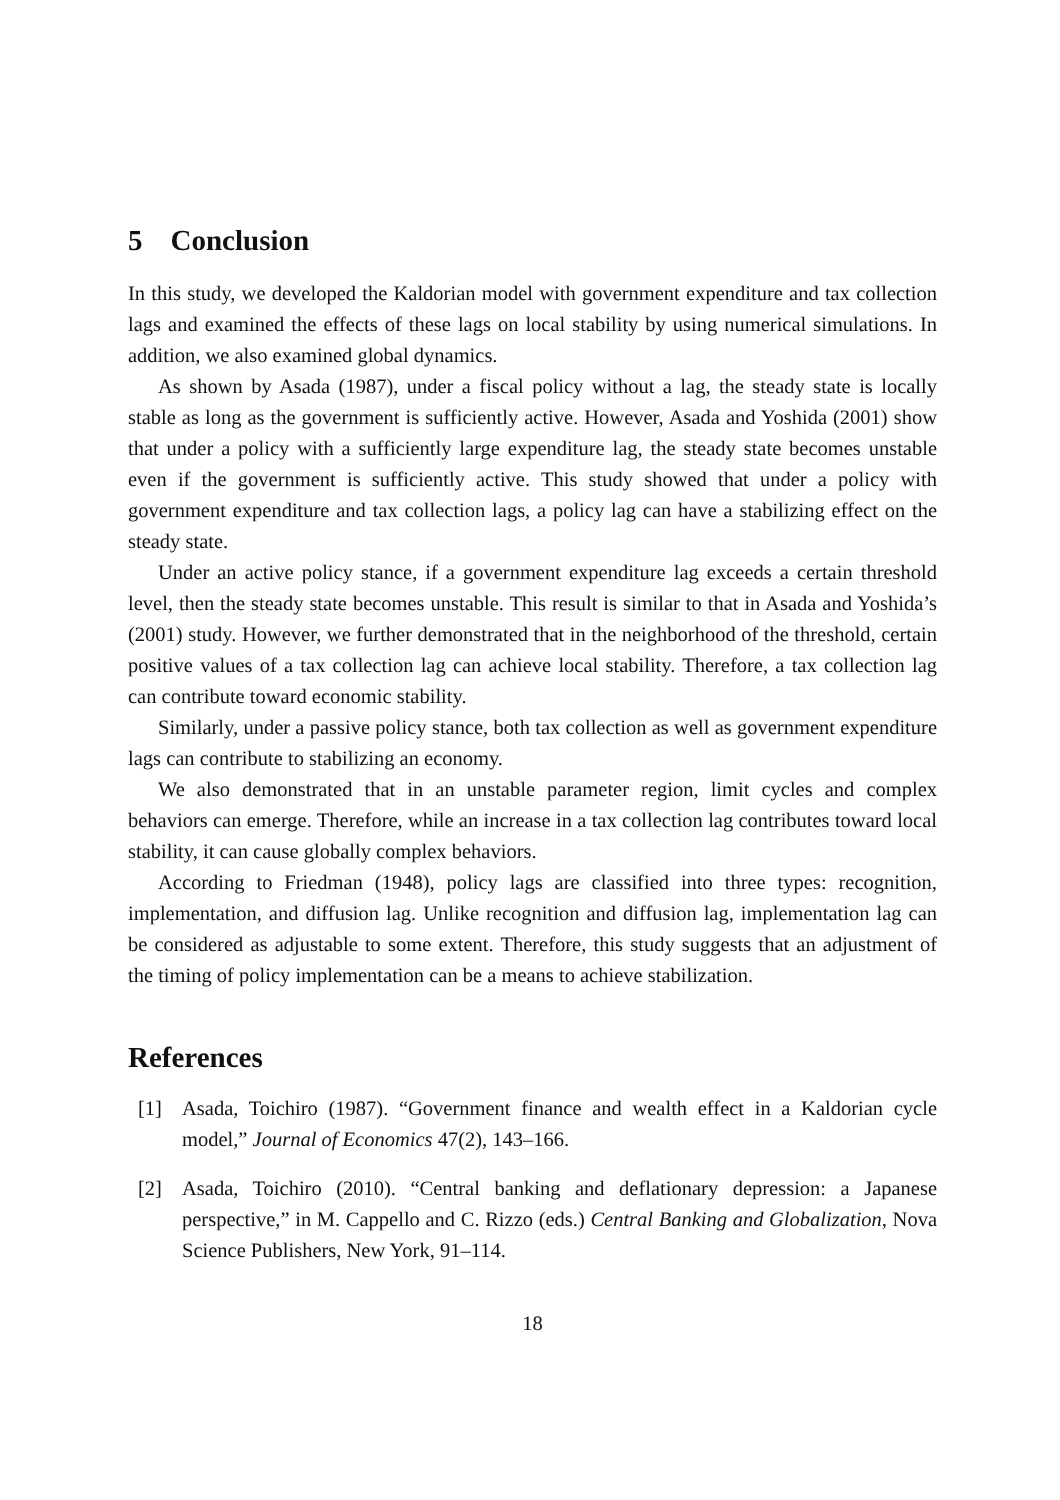5 Conclusion
In this study, we developed the Kaldorian model with government expenditure and tax collection lags and examined the effects of these lags on local stability by using numerical simulations. In addition, we also examined global dynamics.
As shown by Asada (1987), under a fiscal policy without a lag, the steady state is locally stable as long as the government is sufficiently active. However, Asada and Yoshida (2001) show that under a policy with a sufficiently large expenditure lag, the steady state becomes unstable even if the government is sufficiently active. This study showed that under a policy with government expenditure and tax collection lags, a policy lag can have a stabilizing effect on the steady state.
Under an active policy stance, if a government expenditure lag exceeds a certain threshold level, then the steady state becomes unstable. This result is similar to that in Asada and Yoshida’s (2001) study. However, we further demonstrated that in the neighborhood of the threshold, certain positive values of a tax collection lag can achieve local stability. Therefore, a tax collection lag can contribute toward economic stability.
Similarly, under a passive policy stance, both tax collection as well as government expenditure lags can contribute to stabilizing an economy.
We also demonstrated that in an unstable parameter region, limit cycles and complex behaviors can emerge. Therefore, while an increase in a tax collection lag contributes toward local stability, it can cause globally complex behaviors.
According to Friedman (1948), policy lags are classified into three types: recognition, implementation, and diffusion lag. Unlike recognition and diffusion lag, implementation lag can be considered as adjustable to some extent. Therefore, this study suggests that an adjustment of the timing of policy implementation can be a means to achieve stabilization.
References
[1] Asada, Toichiro (1987). “Government finance and wealth effect in a Kaldorian cycle model,” Journal of Economics 47(2), 143–166.
[2] Asada, Toichiro (2010). “Central banking and deflationary depression: a Japanese perspective,” in M. Cappello and C. Rizzo (eds.) Central Banking and Globalization, Nova Science Publishers, New York, 91–114.
18